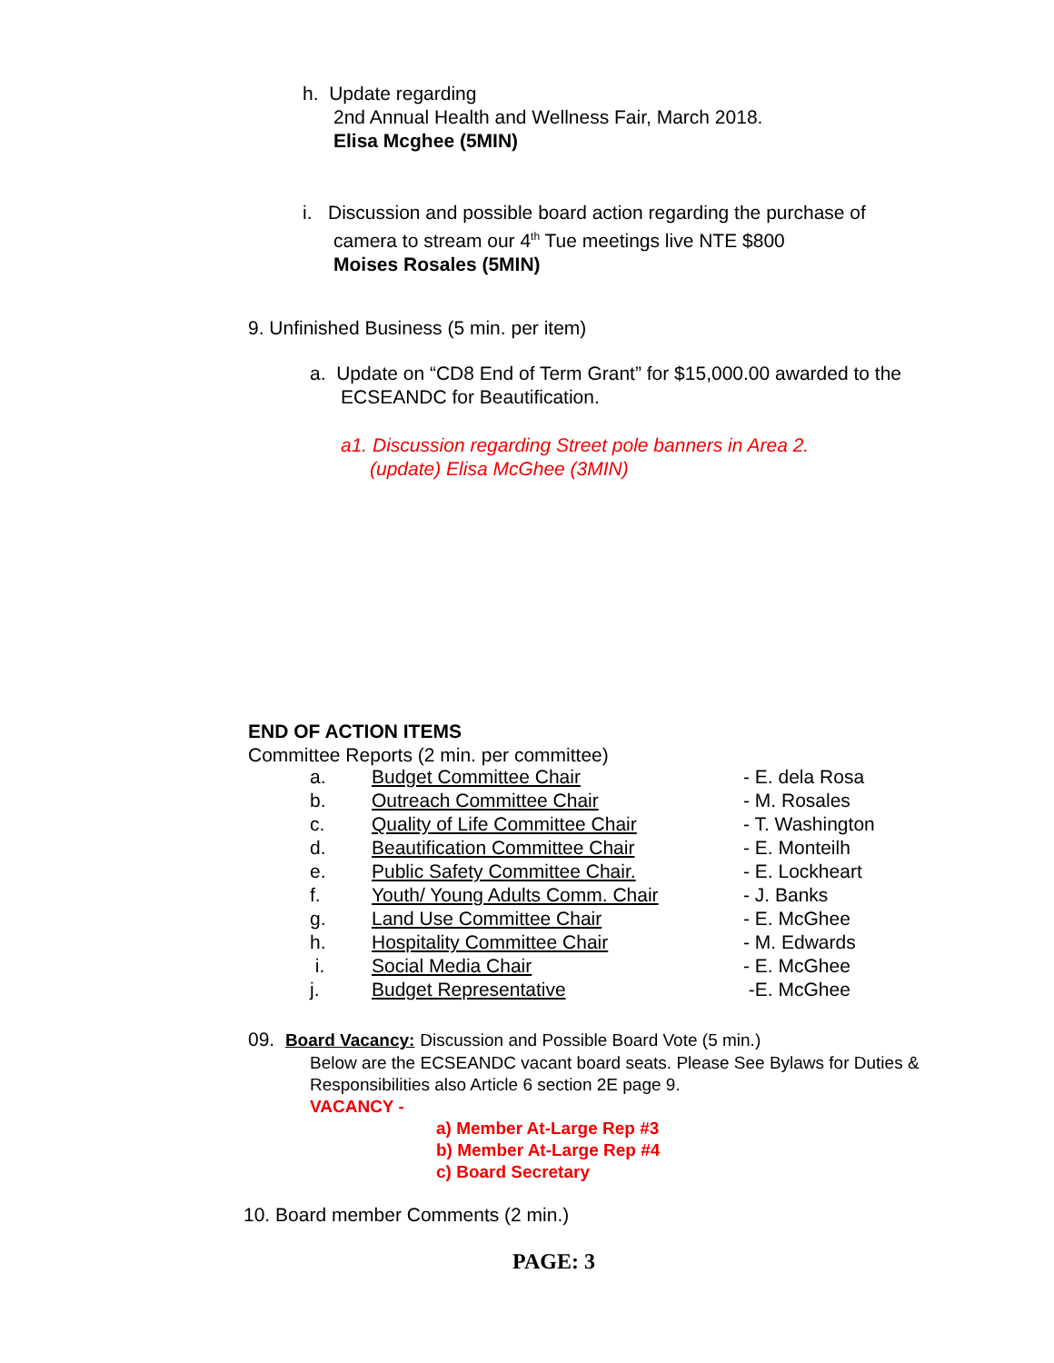h. Update regarding
2nd Annual Health and Wellness Fair, March 2018.
Elisa Mcghee (5MIN)
i. Discussion and possible board action regarding the purchase of
camera to stream our 4<sup>th</sup> Tue meetings live NTE $800
Moises Rosales (5MIN)
9. Unfinished Business (5 min. per item)
a. Update on “CD8 End of Term Grant” for $15,000.00 awarded to the
ECSEANDC for Beautification.
a1. Discussion regarding Street pole banners in Area 2.
(update) Elisa McGhee (3MIN)
END OF ACTION ITEMS
Committee Reports (2 min. per committee)
| a. | Budget Committee Chair | - E. dela Rosa |
| b. | Outreach Committee Chair | - M. Rosales |
| c. | Quality of Life Committee Chair | - T. Washington |
| d. | Beautification Committee Chair | - E. Monteilh |
| e. | Public Safety Committee Chair. | - E. Lockheart |
| f. | Youth/ Young Adults Comm. Chair | - J. Banks |
| g. | Land Use Committee Chair | - E. McGhee |
| h. | Hospitality Committee Chair | - M. Edwards |
| i. | Social Media Chair | - E. McGhee |
| j. | Budget Representative | -E. McGhee |
09. Board Vacancy: Discussion and Possible Board Vote (5 min.)
Below are the ECSEANDC vacant board seats. Please See Bylaws for Duties &
Responsibilities also Article 6 section 2E page 9.
VACANCY -
a) Member At-Large Rep #3
b) Member At-Large Rep #4
c) Board Secretary
10. Board member Comments (2 min.)
PAGE: 3